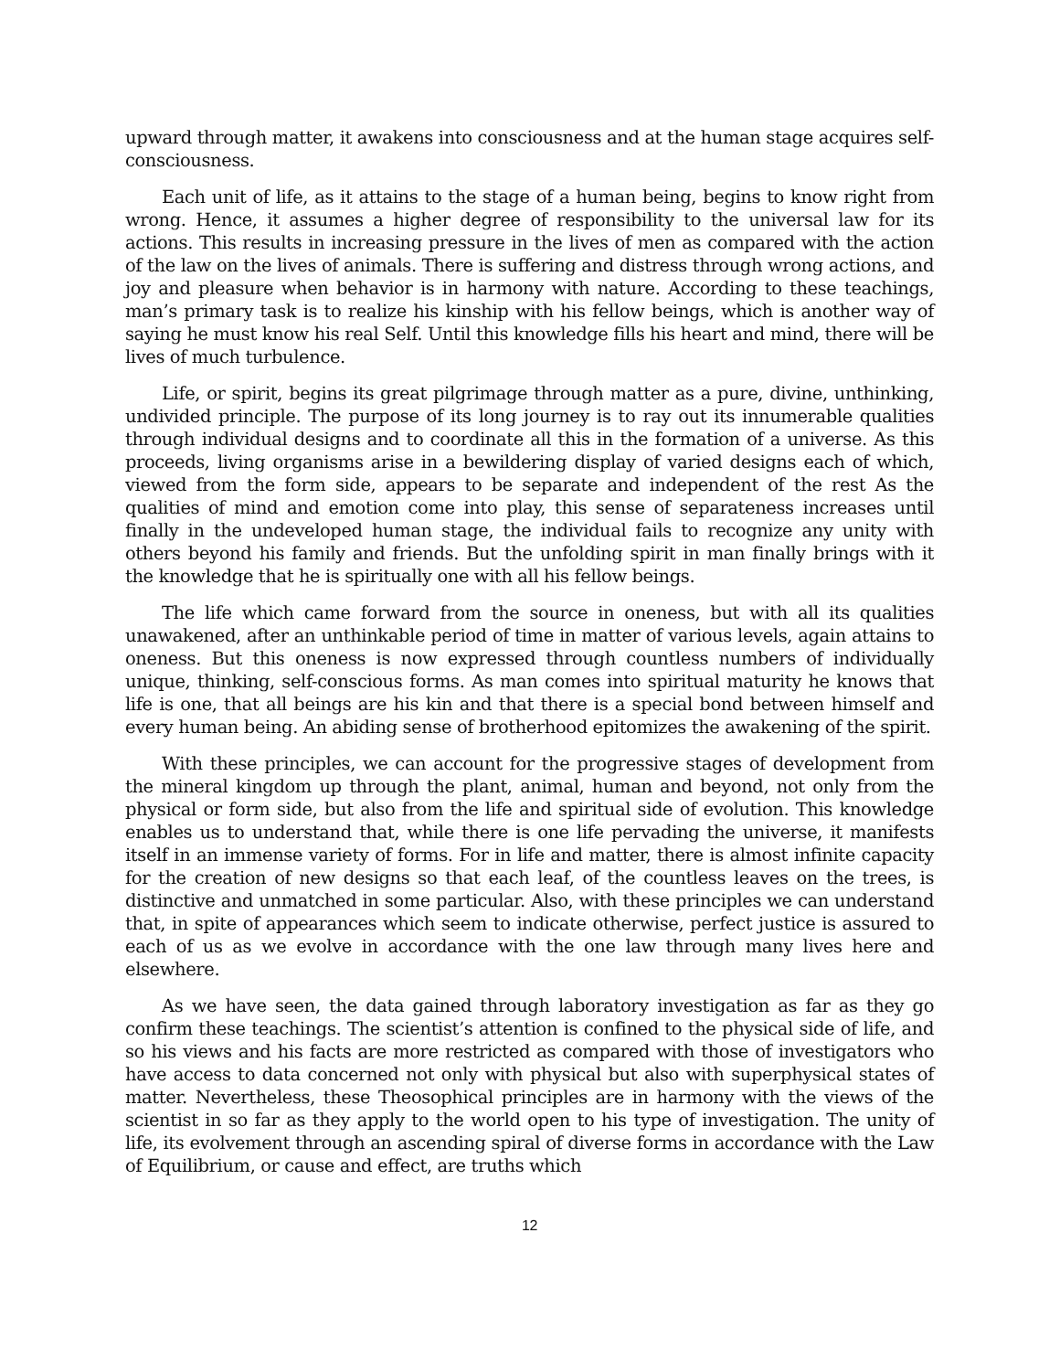upward through matter, it awakens into consciousness and at the human stage acquires self-consciousness.
Each unit of life, as it attains to the stage of a human being, begins to know right from wrong. Hence, it assumes a higher degree of responsibility to the universal law for its actions. This results in increasing pressure in the lives of men as compared with the action of the law on the lives of animals. There is suffering and distress through wrong actions, and joy and pleasure when behavior is in harmony with nature. According to these teachings, man’s primary task is to realize his kinship with his fellow beings, which is another way of saying he must know his real Self. Until this knowledge fills his heart and mind, there will be lives of much turbulence.
Life, or spirit, begins its great pilgrimage through matter as a pure, divine, unthinking, undivided principle. The purpose of its long journey is to ray out its innumerable qualities through individual designs and to coordinate all this in the formation of a universe. As this proceeds, living organisms arise in a bewildering display of varied designs each of which, viewed from the form side, appears to be separate and independent of the rest As the qualities of mind and emotion come into play, this sense of separateness increases until finally in the undeveloped human stage, the individual fails to recognize any unity with others beyond his family and friends. But the unfolding spirit in man finally brings with it the knowledge that he is spiritually one with all his fellow beings.
The life which came forward from the source in oneness, but with all its qualities unawakened, after an unthinkable period of time in matter of various levels, again attains to oneness. But this oneness is now expressed through countless numbers of individually unique, thinking, self-conscious forms. As man comes into spiritual maturity he knows that life is one, that all beings are his kin and that there is a special bond between himself and every human being. An abiding sense of brotherhood epitomizes the awakening of the spirit.
With these principles, we can account for the progressive stages of development from the mineral kingdom up through the plant, animal, human and beyond, not only from the physical or form side, but also from the life and spiritual side of evolution. This knowledge enables us to understand that, while there is one life pervading the universe, it manifests itself in an immense variety of forms. For in life and matter, there is almost infinite capacity for the creation of new designs so that each leaf, of the countless leaves on the trees, is distinctive and unmatched in some particular. Also, with these principles we can understand that, in spite of appearances which seem to indicate otherwise, perfect justice is assured to each of us as we evolve in accordance with the one law through many lives here and elsewhere.
As we have seen, the data gained through laboratory investigation as far as they go confirm these teachings. The scientist’s attention is confined to the physical side of life, and so his views and his facts are more restricted as compared with those of investigators who have access to data concerned not only with physical but also with superphysical states of matter. Nevertheless, these Theosophical principles are in harmony with the views of the scientist in so far as they apply to the world open to his type of investigation. The unity of life, its evolvement through an ascending spiral of diverse forms in accordance with the Law of Equilibrium, or cause and effect, are truths which
12